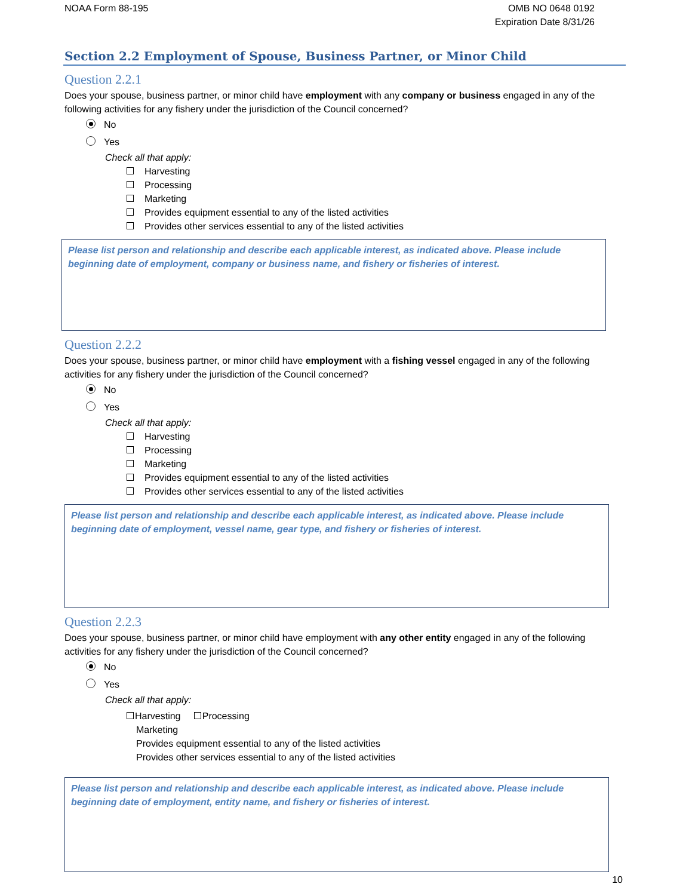NOAA Form 88-195 OMB NO 0648 0192
Expiration Date 8/31/26
Section 2.2 Employment of Spouse, Business Partner, or Minor Child
Question 2.2.1
Does your spouse, business partner, or minor child have employment with any company or business engaged in any of the following activities for any fishery under the jurisdiction of the Council concerned?
No
Yes
Check all that apply:
Harvesting
Processing
Marketing
Provides equipment essential to any of the listed activities
Provides other services essential to any of the listed activities
Please list person and relationship and describe each applicable interest, as indicated above. Please include beginning date of employment, company or business name, and fishery or fisheries of interest.
Question 2.2.2
Does your spouse, business partner, or minor child have employment with a fishing vessel engaged in any of the following activities for any fishery under the jurisdiction of the Council concerned?
No
Yes
Check all that apply:
Harvesting
Processing
Marketing
Provides equipment essential to any of the listed activities
Provides other services essential to any of the listed activities
Please list person and relationship and describe each applicable interest, as indicated above. Please include beginning date of employment, vessel name, gear type, and fishery or fisheries of interest.
Question 2.2.3
Does your spouse, business partner, or minor child have employment with any other entity engaged in any of the following activities for any fishery under the jurisdiction of the Council concerned?
No
Yes
Check all that apply:
Harvesting Processing
Marketing
Provides equipment essential to any of the listed activities
Provides other services essential to any of the listed activities
Please list person and relationship and describe each applicable interest, as indicated above. Please include beginning date of employment, entity name, and fishery or fisheries of interest.
10